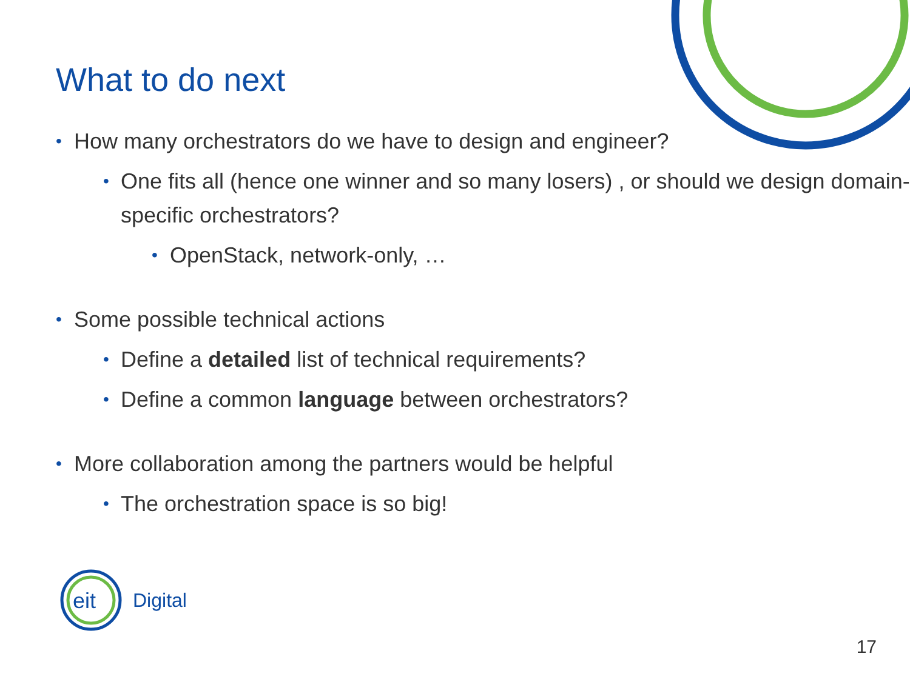What to do next
• How many orchestrators do we have to design and engineer?
• One fits all (hence one winner and so many losers) , or should we design domain-specific orchestrators?
• OpenStack, network-only, …
• Some possible technical actions
• Define a detailed list of technical requirements?
• Define a common language between orchestrators?
• More collaboration among the partners would be helpful
• The orchestration space is so big!
eit
Digital
17